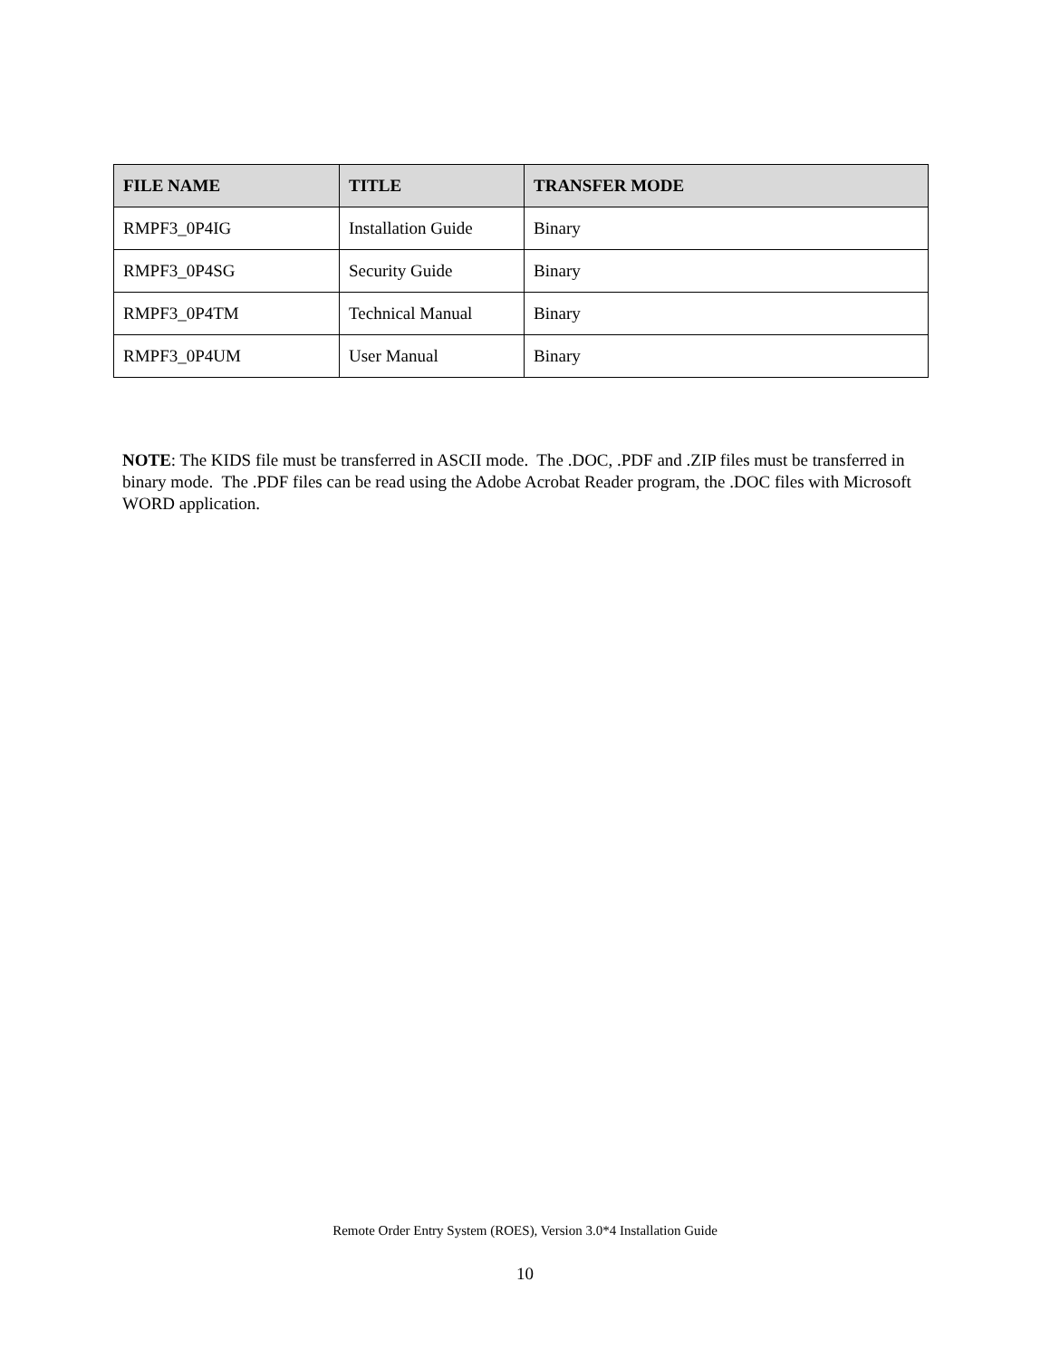| FILE NAME | TITLE | TRANSFER MODE |
| --- | --- | --- |
| RMPF3_0P4IG | Installation Guide | Binary |
| RMPF3_0P4SG | Security Guide | Binary |
| RMPF3_0P4TM | Technical Manual | Binary |
| RMPF3_0P4UM | User Manual | Binary |
NOTE: The KIDS file must be transferred in ASCII mode. The .DOC, .PDF and .ZIP files must be transferred in binary mode. The .PDF files can be read using the Adobe Acrobat Reader program, the .DOC files with Microsoft WORD application.
Remote Order Entry System (ROES), Version 3.0*4 Installation Guide
10